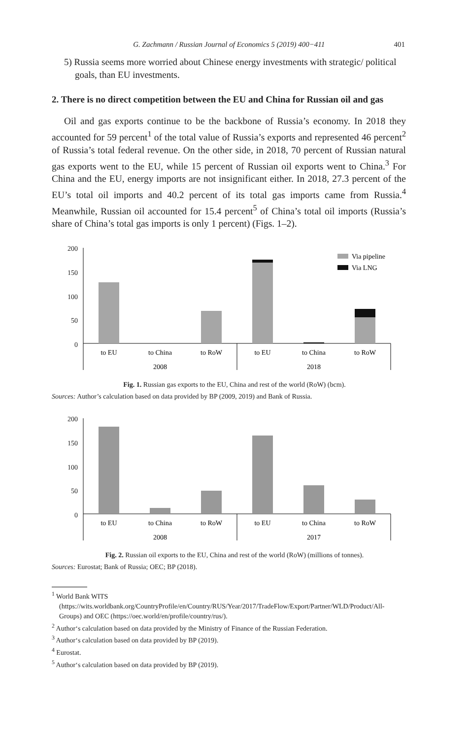G. Zachmann / Russian Journal of Economics 5 (2019) 400−411 401
5) Russia seems more worried about Chinese energy investments with strategic/ political goals, than EU investments.
2. There is no direct competition between the EU and China for Russian oil and gas
Oil and gas exports continue to be the backbone of Russia’s economy. In 2018 they accounted for 59 percent<sup>1</sup> of the total value of Russia’s exports and represented 46 percent<sup>2</sup> of Russia’s total federal revenue. On the other side, in 2018, 70 percent of Russian natural gas exports went to the EU, while 15 percent of Russian oil exports went to China.<sup>3</sup> For China and the EU, energy imports are not insignificant either. In 2018, 27.3 percent of the EU’s total oil imports and 40.2 percent of its total gas imports came from Russia.<sup>4</sup> Meanwhile, Russian oil accounted for 15.4 percent<sup>5</sup> of China’s total oil imports (Russia’s share of China’s total gas imports is only 1 percent) (Figs. 1–2).
200
150
100
50
0
Via pipeline
Via LNG
to EU
to China
to RoW
to EU
to China
to RoW
2008
2018
Fig. 1. Russian gas exports to the EU, China and rest of the world (RoW) (bcm).
Sources: Author’s calculation based on data provided by BP (2009, 2019) and Bank of Russia.
200
150
100
50
0
to EU
to China
to RoW
to EU
to China
to RoW
2008
2017
Fig. 2. Russian oil exports to the EU, China and rest of the world (RoW) (millions of tonnes).
Sources: Eurostat; Bank of Russia; OEC; BP (2018).
<sup>1</sup> World Bank WITS (https://wits.worldbank.org/CountryProfile/en/Country/RUS/Year/2017/TradeFlow/Export/Partner/WLD/Product/All-Groups) and OEC (https://oec.world/en/profile/country/rus/).
<sup>2</sup> Author‘s calculation based on data provided by the Ministry of Finance of the Russian Federation.
<sup>3</sup> Author‘s calculation based on data provided by BP (2019).
<sup>4</sup> Eurostat.
<sup>5</sup> Author‘s calculation based on data provided by BP (2019).